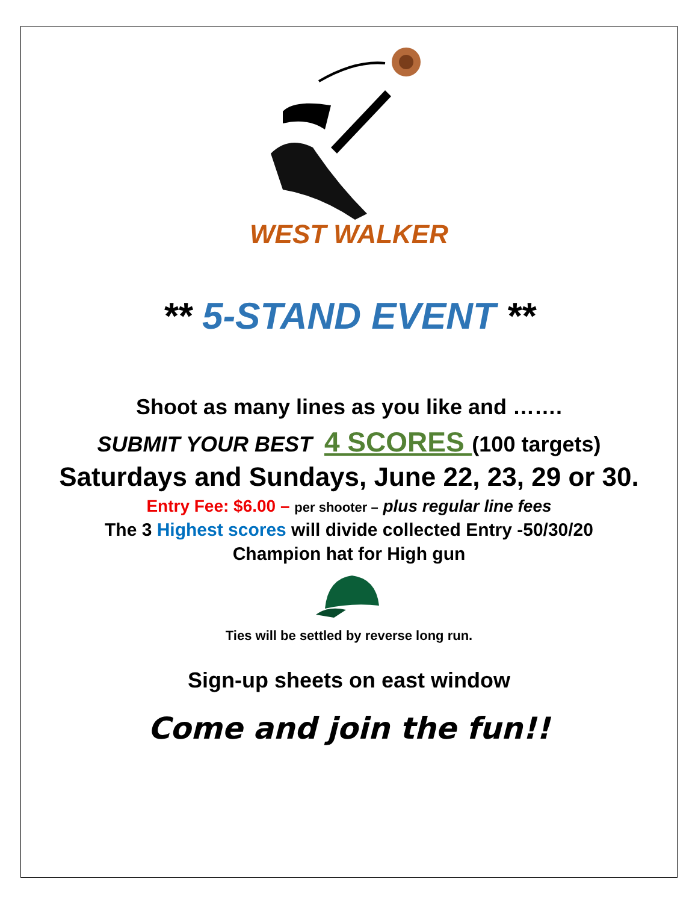WEST WALKER
** 5-STAND EVENT **
Shoot as many lines as you like and …….
SUBMIT YOUR BEST 4 SCORES (100 targets)
Saturdays and Sundays, June 22, 23, 29 or 30.
Entry Fee: $6.00 – per shooter – plus regular line fees
The 3 Highest scores will divide collected Entry -50/30/20
Champion hat for High gun
Ties will be settled by reverse long run.
Sign-up sheets on east window
Come and join the fun!!